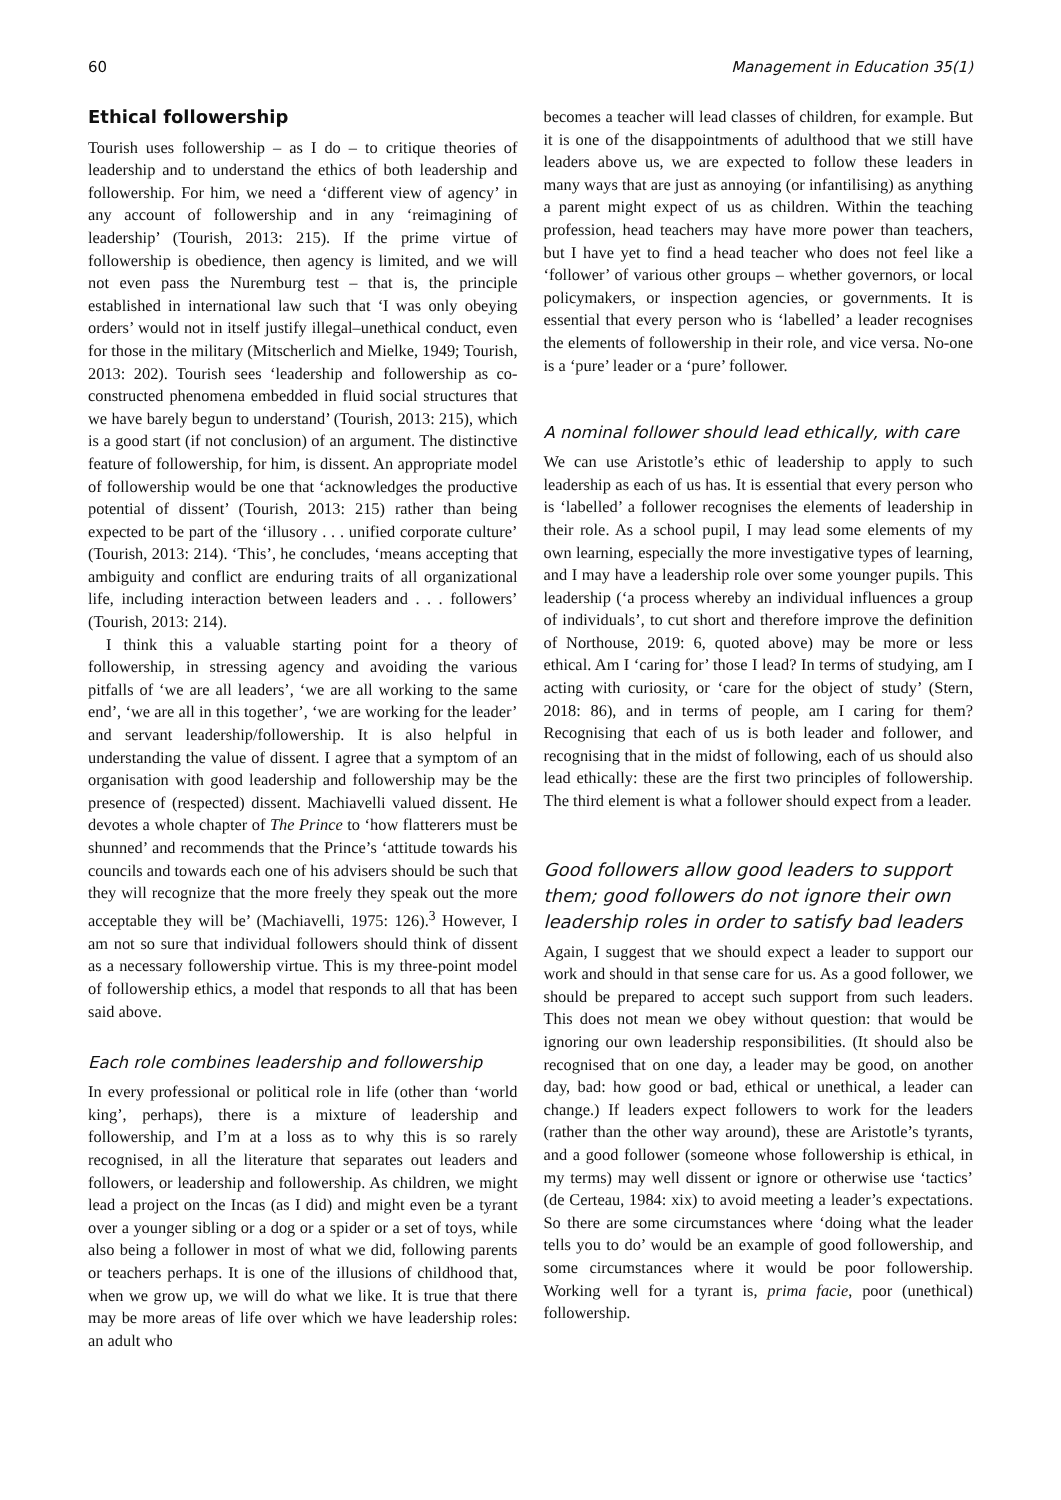60 Management in Education 35(1)
Ethical followership
Tourish uses followership – as I do – to critique theories of leadership and to understand the ethics of both leadership and followership. For him, we need a ‘different view of agency’ in any account of followership and in any ‘reimagining of leadership’ (Tourish, 2013: 215). If the prime virtue of followership is obedience, then agency is limited, and we will not even pass the Nuremburg test – that is, the principle established in international law such that ‘I was only obeying orders’ would not in itself justify illegal–unethical conduct, even for those in the military (Mitscherlich and Mielke, 1949; Tourish, 2013: 202). Tourish sees ‘leadership and followership as co-constructed phenomena embedded in fluid social structures that we have barely begun to understand’ (Tourish, 2013: 215), which is a good start (if not conclusion) of an argument. The distinctive feature of followership, for him, is dissent. An appropriate model of followership would be one that ‘acknowledges the productive potential of dissent’ (Tourish, 2013: 215) rather than being expected to be part of the ‘illusory . . . unified corporate culture’ (Tourish, 2013: 214). ‘This’, he concludes, ‘means accepting that ambiguity and conflict are enduring traits of all organizational life, including interaction between leaders and . . . followers’ (Tourish, 2013: 214).
I think this a valuable starting point for a theory of followership, in stressing agency and avoiding the various pitfalls of ‘we are all leaders’, ‘we are all working to the same end’, ‘we are all in this together’, ‘we are working for the leader’ and servant leadership/followership. It is also helpful in understanding the value of dissent. I agree that a symptom of an organisation with good leadership and followership may be the presence of (respected) dissent. Machiavelli valued dissent. He devotes a whole chapter of The Prince to ‘how flatterers must be shunned’ and recommends that the Prince’s ‘attitude towards his councils and towards each one of his advisers should be such that they will recognize that the more freely they speak out the more acceptable they will be’ (Machiavelli, 1975: 126).<sup>3</sup> However, I am not so sure that individual followers should think of dissent as a necessary followership virtue. This is my three-point model of followership ethics, a model that responds to all that has been said above.
Each role combines leadership and followership
In every professional or political role in life (other than ‘world king’, perhaps), there is a mixture of leadership and followership, and I’m at a loss as to why this is so rarely recognised, in all the literature that separates out leaders and followers, or leadership and followership. As children, we might lead a project on the Incas (as I did) and might even be a tyrant over a younger sibling or a dog or a spider or a set of toys, while also being a follower in most of what we did, following parents or teachers perhaps. It is one of the illusions of childhood that, when we grow up, we will do what we like. It is true that there may be more areas of life over which we have leadership roles: an adult who
becomes a teacher will lead classes of children, for example. But it is one of the disappointments of adulthood that we still have leaders above us, we are expected to follow these leaders in many ways that are just as annoying (or infantilising) as anything a parent might expect of us as children. Within the teaching profession, head teachers may have more power than teachers, but I have yet to find a head teacher who does not feel like a ‘follower’ of various other groups – whether governors, or local policymakers, or inspection agencies, or governments. It is essential that every person who is ‘labelled’ a leader recognises the elements of followership in their role, and vice versa. No-one is a ‘pure’ leader or a ‘pure’ follower.
A nominal follower should lead ethically, with care
We can use Aristotle’s ethic of leadership to apply to such leadership as each of us has. It is essential that every person who is ‘labelled’ a follower recognises the elements of leadership in their role. As a school pupil, I may lead some elements of my own learning, especially the more investigative types of learning, and I may have a leadership role over some younger pupils. This leadership (‘a process whereby an individual influences a group of individuals’, to cut short and therefore improve the definition of Northouse, 2019: 6, quoted above) may be more or less ethical. Am I ‘caring for’ those I lead? In terms of studying, am I acting with curiosity, or ‘care for the object of study’ (Stern, 2018: 86), and in terms of people, am I caring for them? Recognising that each of us is both leader and follower, and recognising that in the midst of following, each of us should also lead ethically: these are the first two principles of followership. The third element is what a follower should expect from a leader.
Good followers allow good leaders to support them; good followers do not ignore their own leadership roles in order to satisfy bad leaders
Again, I suggest that we should expect a leader to support our work and should in that sense care for us. As a good follower, we should be prepared to accept such support from such leaders. This does not mean we obey without question: that would be ignoring our own leadership responsibilities. (It should also be recognised that on one day, a leader may be good, on another day, bad: how good or bad, ethical or unethical, a leader can change.) If leaders expect followers to work for the leaders (rather than the other way around), these are Aristotle’s tyrants, and a good follower (someone whose followership is ethical, in my terms) may well dissent or ignore or otherwise use ‘tactics’ (de Certeau, 1984: xix) to avoid meeting a leader’s expectations. So there are some circumstances where ‘doing what the leader tells you to do’ would be an example of good followership, and some circumstances where it would be poor followership. Working well for a tyrant is, prima facie, poor (unethical) followership.